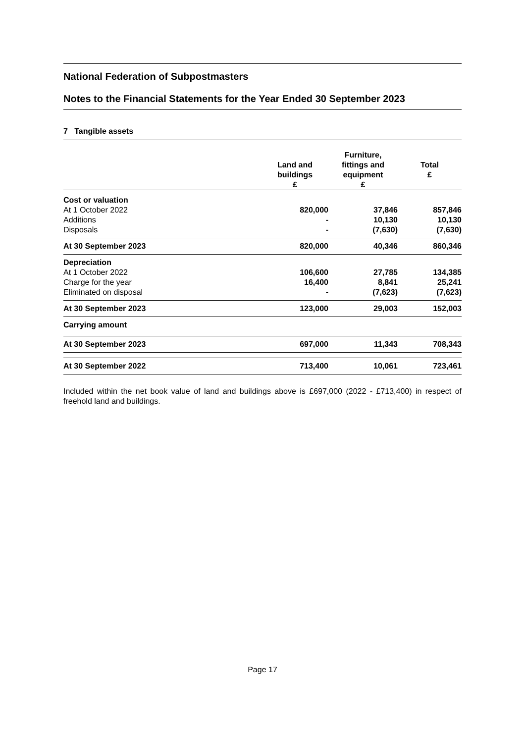National Federation of Subpostmasters
Notes to the Financial Statements for the Year Ended 30 September 2023
7 Tangible assets
| | Land and buildings £ | Furniture, fittings and equipment £ | Total £ |
| --- | --- | --- | --- |
| Cost or valuation At 1 October 2022 Additions Disposals | 820,000 - - | 37,846 10,130 (7,630) | 857,846 10,130 (7,630) |
| At 30 September 2023 | 820,000 | 40,346 | 860,346 |
| Depreciation At 1 October 2022 Charge for the year Eliminated on disposal | 106,600 16,400 - | 27,785 8,841 (7,623) | 134,385 25,241 (7,623) |
| At 30 September 2023 | 123,000 | 29,003 | 152,003 |
| Carrying amount | | | |
| At 30 September 2023 | 697,000 | 11,343 | 708,343 |
| At 30 September 2022 | 713,400 | 10,061 | 723,461 |
Included within the net book value of land and buildings above is £697,000 (2022 - £713,400) in respect of freehold land and buildings.
Page 17